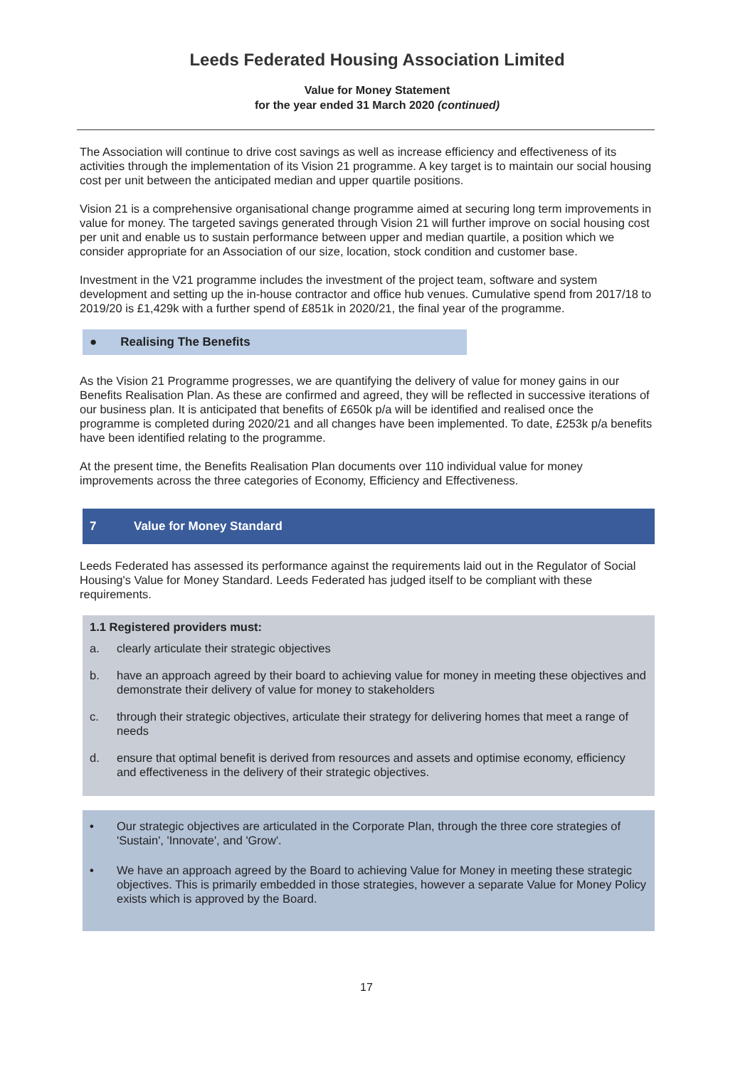Leeds Federated Housing Association Limited
Value for Money Statement
for the year ended 31 March 2020 (continued)
The Association will continue to drive cost savings as well as increase efficiency and effectiveness of its activities through the implementation of its Vision 21 programme. A key target is to maintain our social housing cost per unit between the anticipated median and upper quartile positions.
Vision 21 is a comprehensive organisational change programme aimed at securing long term improvements in value for money. The targeted savings generated through Vision 21 will further improve on social housing cost per unit and enable us to sustain performance between upper and median quartile, a position which we consider appropriate for an Association of our size, location, stock condition and customer base.
Investment in the V21 programme includes the investment of the project team, software and system development and setting up the in-house contractor and office hub venues. Cumulative spend from 2017/18 to 2019/20 is £1,429k with a further spend of £851k in 2020/21, the final year of the programme.
● Realising The Benefits
As the Vision 21 Programme progresses, we are quantifying the delivery of value for money gains in our Benefits Realisation Plan. As these are confirmed and agreed, they will be reflected in successive iterations of our business plan. It is anticipated that benefits of £650k p/a will be identified and realised once the programme is completed during 2020/21 and all changes have been implemented. To date, £253k p/a benefits have been identified relating to the programme.
At the present time, the Benefits Realisation Plan documents over 110 individual value for money improvements across the three categories of Economy, Efficiency and Effectiveness.
7 Value for Money Standard
Leeds Federated has assessed its performance against the requirements laid out in the Regulator of Social Housing's Value for Money Standard. Leeds Federated has judged itself to be compliant with these requirements.
1.1 Registered providers must:
a. clearly articulate their strategic objectives
b. have an approach agreed by their board to achieving value for money in meeting these objectives and demonstrate their delivery of value for money to stakeholders
c. through their strategic objectives, articulate their strategy for delivering homes that meet a range of needs
d. ensure that optimal benefit is derived from resources and assets and optimise economy, efficiency and effectiveness in the delivery of their strategic objectives.
• Our strategic objectives are articulated in the Corporate Plan, through the three core strategies of 'Sustain', 'Innovate', and 'Grow'.
• We have an approach agreed by the Board to achieving Value for Money in meeting these strategic objectives. This is primarily embedded in those strategies, however a separate Value for Money Policy exists which is approved by the Board.
17